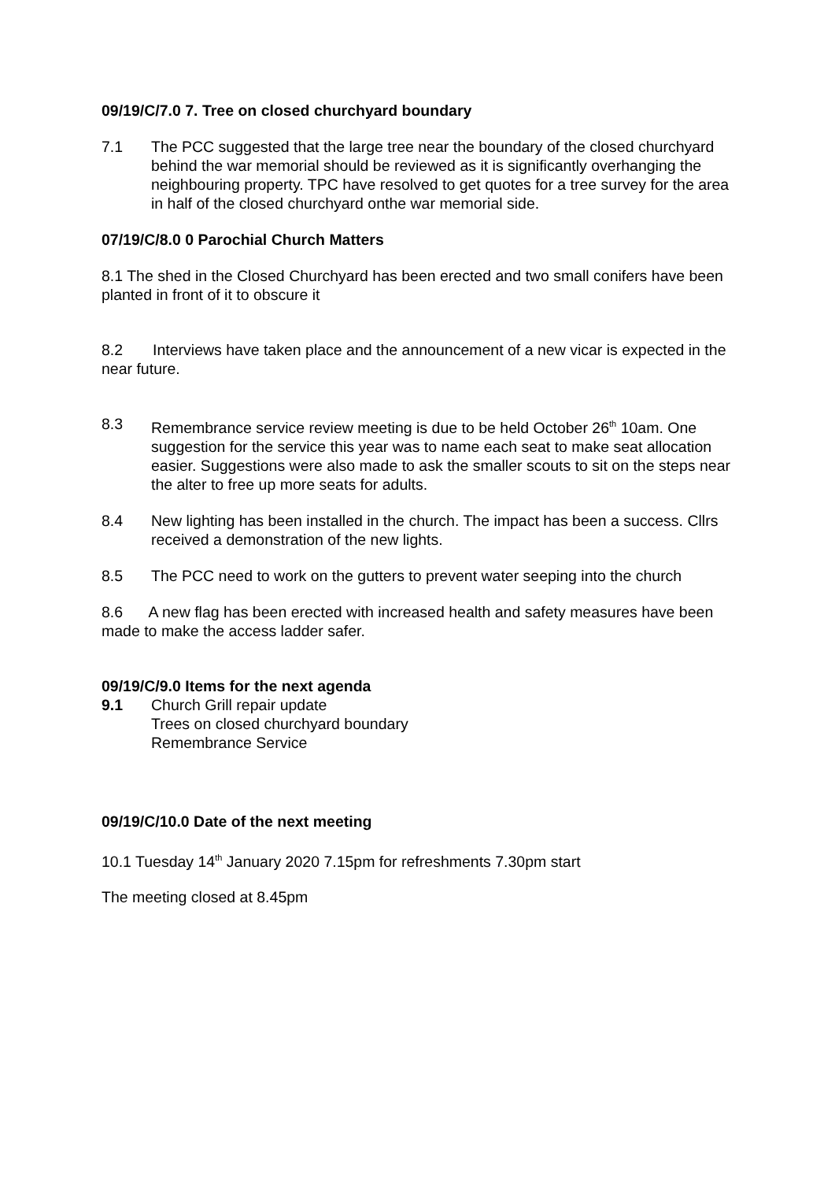09/19/C/7.0 7. Tree on closed churchyard boundary
7.1 The PCC suggested that the large tree near the boundary of the closed churchyard behind the war memorial should be reviewed as it is significantly overhanging the neighbouring property. TPC have resolved to get quotes for a tree survey for the area in half of the closed churchyard onthe war memorial side.
07/19/C/8.0 0 Parochial Church Matters
8.1 The shed in the Closed Churchyard has been erected and two small conifers have been planted in front of it to obscure it
8.2 Interviews have taken place and the announcement of a new vicar is expected in the near future.
8.3 Remembrance service review meeting is due to be held October 26<sup>th</sup> 10am. One suggestion for the service this year was to name each seat to make seat allocation easier. Suggestions were also made to ask the smaller scouts to sit on the steps near the alter to free up more seats for adults.
8.4 New lighting has been installed in the church. The impact has been a success. Cllrs received a demonstration of the new lights.
8.5 The PCC need to work on the gutters to prevent water seeping into the church
8.6 A new flag has been erected with increased health and safety measures have been made to make the access ladder safer.
09/19/C/9.0 Items for the next agenda
9.1 Church Grill repair update
Trees on closed churchyard boundary
Remembrance Service
09/19/C/10.0 Date of the next meeting
10.1 Tuesday 14<sup>th</sup> January 2020 7.15pm for refreshments 7.30pm start
The meeting closed at 8.45pm